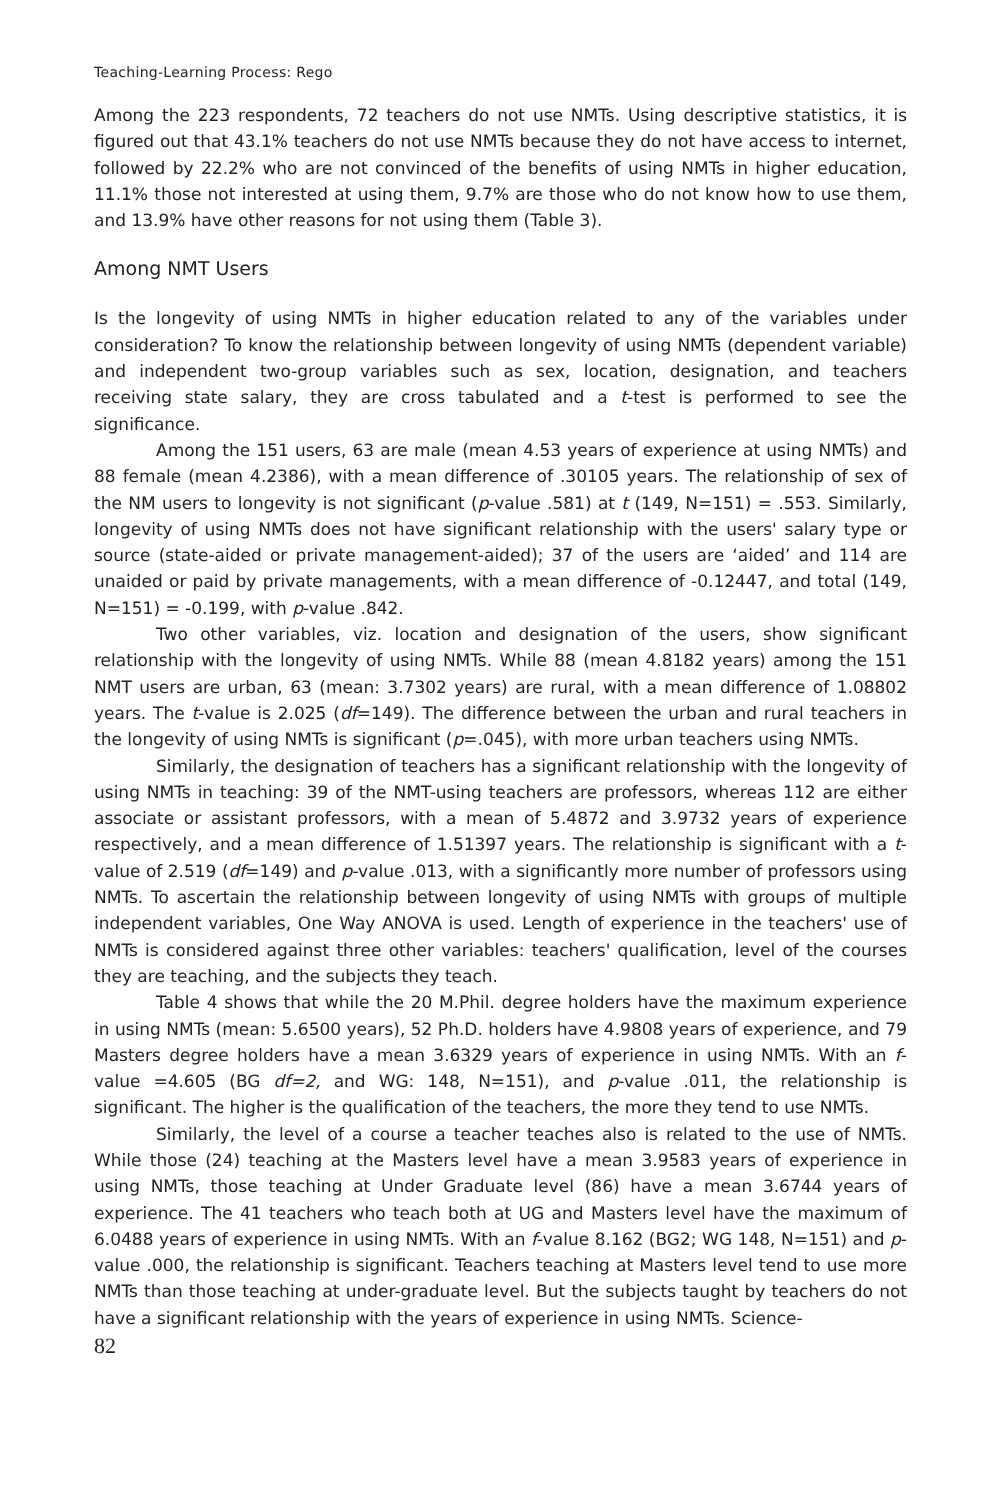Teaching-Learning Process: Rego
Among the 223 respondents, 72 teachers do not use NMTs. Using descriptive statistics, it is figured out that 43.1% teachers do not use NMTs because they do not have access to internet, followed by 22.2% who are not convinced of the benefits of using NMTs in higher education, 11.1% those not interested at using them, 9.7% are those who do not know how to use them, and 13.9% have other reasons for not using them (Table 3).
Among NMT Users
Is the longevity of using NMTs in higher education related to any of the variables under consideration? To know the relationship between longevity of using NMTs (dependent variable) and independent two-group variables such as sex, location, designation, and teachers receiving state salary, they are cross tabulated and a t-test is performed to see the significance.
Among the 151 users, 63 are male (mean 4.53 years of experience at using NMTs) and 88 female (mean 4.2386), with a mean difference of .30105 years. The relationship of sex of the NM users to longevity is not significant (p-value .581) at t (149, N=151) = .553. Similarly, longevity of using NMTs does not have significant relationship with the users' salary type or source (state-aided or private management-aided); 37 of the users are ‘aided’ and 114 are unaided or paid by private managements, with a mean difference of -0.12447, and total (149, N=151) = -0.199, with p-value .842.
Two other variables, viz. location and designation of the users, show significant relationship with the longevity of using NMTs. While 88 (mean 4.8182 years) among the 151 NMT users are urban, 63 (mean: 3.7302 years) are rural, with a mean difference of 1.08802 years. The t-value is 2.025 (df=149). The difference between the urban and rural teachers in the longevity of using NMTs is significant (p=.045), with more urban teachers using NMTs.
Similarly, the designation of teachers has a significant relationship with the longevity of using NMTs in teaching: 39 of the NMT-using teachers are professors, whereas 112 are either associate or assistant professors, with a mean of 5.4872 and 3.9732 years of experience respectively, and a mean difference of 1.51397 years. The relationship is significant with a t-value of 2.519 (df=149) and p-value .013, with a significantly more number of professors using NMTs. To ascertain the relationship between longevity of using NMTs with groups of multiple independent variables, One Way ANOVA is used. Length of experience in the teachers' use of NMTs is considered against three other variables: teachers' qualification, level of the courses they are teaching, and the subjects they teach.
Table 4 shows that while the 20 M.Phil. degree holders have the maximum experience in using NMTs (mean: 5.6500 years), 52 Ph.D. holders have 4.9808 years of experience, and 79 Masters degree holders have a mean 3.6329 years of experience in using NMTs. With an f-value =4.605 (BG df=2, and WG: 148, N=151), and p-value .011, the relationship is significant. The higher is the qualification of the teachers, the more they tend to use NMTs.
Similarly, the level of a course a teacher teaches also is related to the use of NMTs. While those (24) teaching at the Masters level have a mean 3.9583 years of experience in using NMTs, those teaching at Under Graduate level (86) have a mean 3.6744 years of experience. The 41 teachers who teach both at UG and Masters level have the maximum of 6.0488 years of experience in using NMTs. With an f-value 8.162 (BG2; WG 148, N=151) and p-value .000, the relationship is significant. Teachers teaching at Masters level tend to use more NMTs than those teaching at under-graduate level. But the subjects taught by teachers do not have a significant relationship with the years of experience in using NMTs. Science-
82